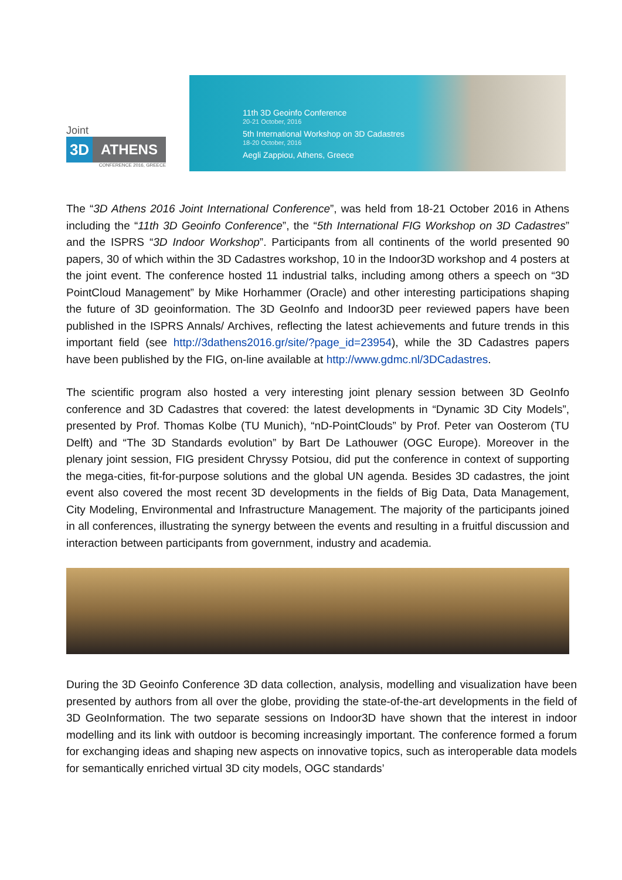Joint
3D ATHENS
CONFERENCE 2016, GREECE
11th 3D Geoinfo Conference
20-21 October, 2016
5th International Workshop on 3D Cadastres
18-20 October, 2016
Aegli Zappiou, Athens, Greece
The “3D Athens 2016 Joint International Conference”, was held from 18-21 October 2016 in Athens including the “11th 3D Geoinfo Conference”, the “5th International FIG Workshop on 3D Cadastres” and the ISPRS “3D Indoor Workshop”. Participants from all continents of the world presented 90 papers, 30 of which within the 3D Cadastres workshop, 10 in the Indoor3D workshop and 4 posters at the joint event. The conference hosted 11 industrial talks, including among others a speech on “3D PointCloud Management” by Mike Horhammer (Oracle) and other interesting participations shaping the future of 3D geoinformation. The 3D GeoInfo and Indoor3D peer reviewed papers have been published in the ISPRS Annals/ Archives, reflecting the latest achievements and future trends in this important field (see http://3dathens2016.gr/site/?page_id=23954), while the 3D Cadastres papers have been published by the FIG, on-line available at http://www.gdmc.nl/3DCadastres.
The scientific program also hosted a very interesting joint plenary session between 3D GeoInfo conference and 3D Cadastres that covered: the latest developments in “Dynamic 3D City Models”, presented by Prof. Thomas Kolbe (TU Munich), “nD-PointClouds” by Prof. Peter van Oosterom (TU Delft) and “The 3D Standards evolution” by Bart De Lathouwer (OGC Europe). Moreover in the plenary joint session, FIG president Chryssy Potsiou, did put the conference in context of supporting the mega-cities, fit-for-purpose solutions and the global UN agenda. Besides 3D cadastres, the joint event also covered the most recent 3D developments in the fields of Big Data, Data Management, City Modeling, Environmental and Infrastructure Management. The majority of the participants joined in all conferences, illustrating the synergy between the events and resulting in a fruitful discussion and interaction between participants from government, industry and academia.
During the 3D Geoinfo Conference 3D data collection, analysis, modelling and visualization have been presented by authors from all over the globe, providing the state-of-the-art developments in the field of 3D GeoInformation. The two separate sessions on Indoor3D have shown that the interest in indoor modelling and its link with outdoor is becoming increasingly important. The conference formed a forum for exchanging ideas and shaping new aspects on innovative topics, such as interoperable data models for semantically enriched virtual 3D city models, OGC standards’